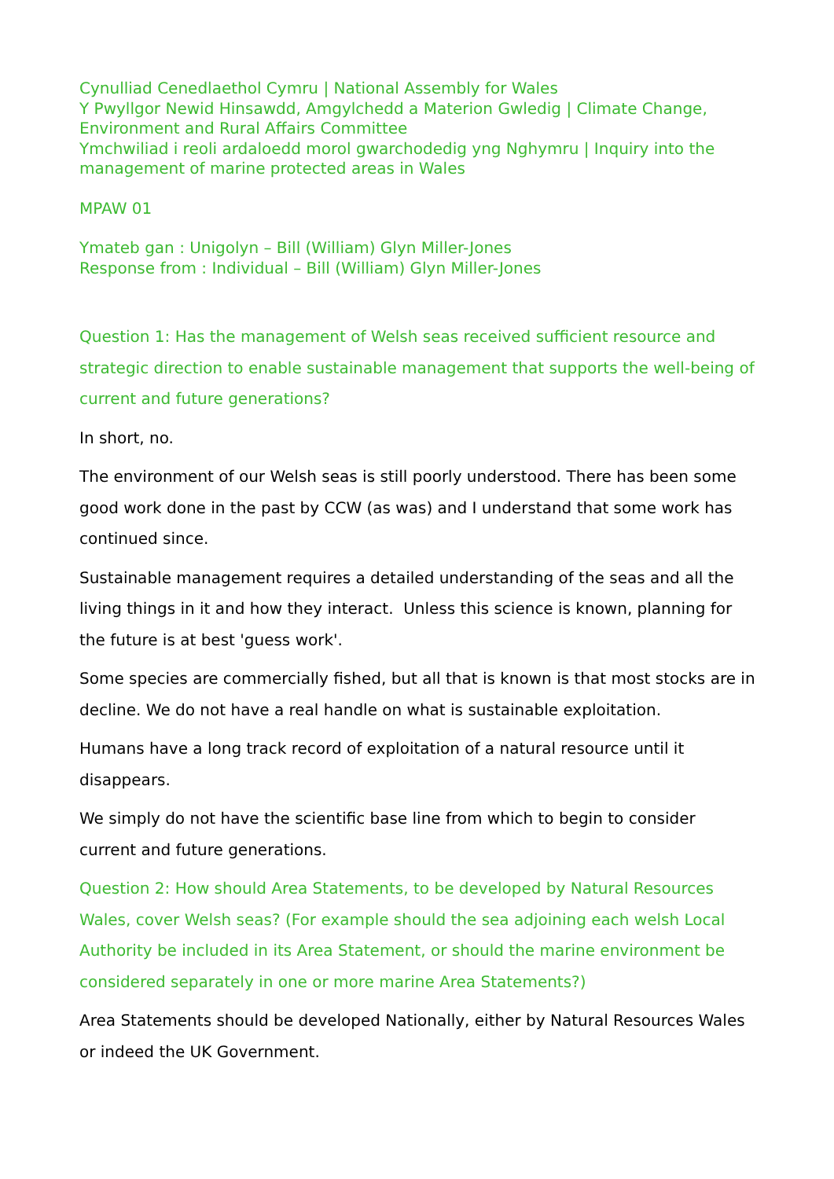Cynulliad Cenedlaethol Cymru | National Assembly for Wales
Y Pwyllgor Newid Hinsawdd, Amgylchedd a Materion Gwledig | Climate Change, Environment and Rural Affairs Committee
Ymchwiliad i reoli ardaloedd morol gwarchodedig yng Nghymru | Inquiry into the management of marine protected areas in Wales
MPAW 01
Ymateb gan : Unigolyn – Bill (William) Glyn Miller-Jones
Response from : Individual – Bill (William) Glyn Miller-Jones
Question 1: Has the management of Welsh seas received sufficient resource and strategic direction to enable sustainable management that supports the well-being of current and future generations?
In short, no.
The environment of our Welsh seas is still poorly understood. There has been some good work done in the past by CCW (as was) and I understand that some work has continued since.
Sustainable management requires a detailed understanding of the seas and all the living things in it and how they interact. Unless this science is known, planning for the future is at best 'guess work'.
Some species are commercially fished, but all that is known is that most stocks are in decline. We do not have a real handle on what is sustainable exploitation.
Humans have a long track record of exploitation of a natural resource until it disappears.
We simply do not have the scientific base line from which to begin to consider current and future generations.
Question 2: How should Area Statements, to be developed by Natural Resources Wales, cover Welsh seas? (For example should the sea adjoining each welsh Local Authority be included in its Area Statement, or should the marine environment be considered separately in one or more marine Area Statements?)
Area Statements should be developed Nationally, either by Natural Resources Wales or indeed the UK Government.